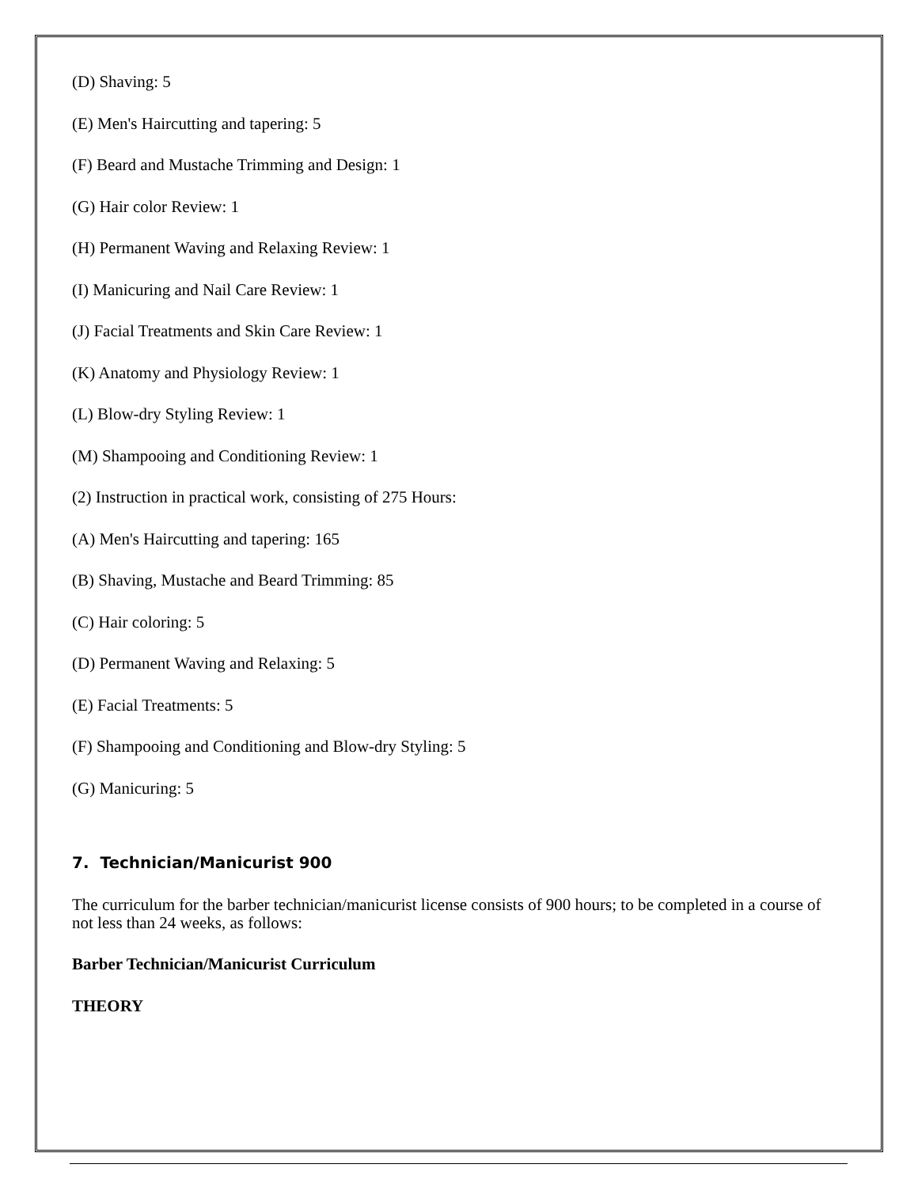(D) Shaving: 5
(E) Men's Haircutting and tapering: 5
(F) Beard and Mustache Trimming and Design: 1
(G) Hair color Review: 1
(H) Permanent Waving and Relaxing Review: 1
(I) Manicuring and Nail Care Review: 1
(J) Facial Treatments and Skin Care Review: 1
(K) Anatomy and Physiology Review: 1
(L) Blow-dry Styling Review: 1
(M) Shampooing and Conditioning Review: 1
(2) Instruction in practical work, consisting of 275 Hours:
(A) Men's Haircutting and tapering: 165
(B) Shaving, Mustache and Beard Trimming: 85
(C) Hair coloring: 5
(D) Permanent Waving and Relaxing: 5
(E) Facial Treatments: 5
(F) Shampooing and Conditioning and Blow-dry Styling: 5
(G) Manicuring: 5
7. Technician/Manicurist 900
The curriculum for the barber technician/manicurist license consists of 900 hours; to be completed in a course of not less than 24 weeks, as follows:
Barber Technician/Manicurist Curriculum
THEORY